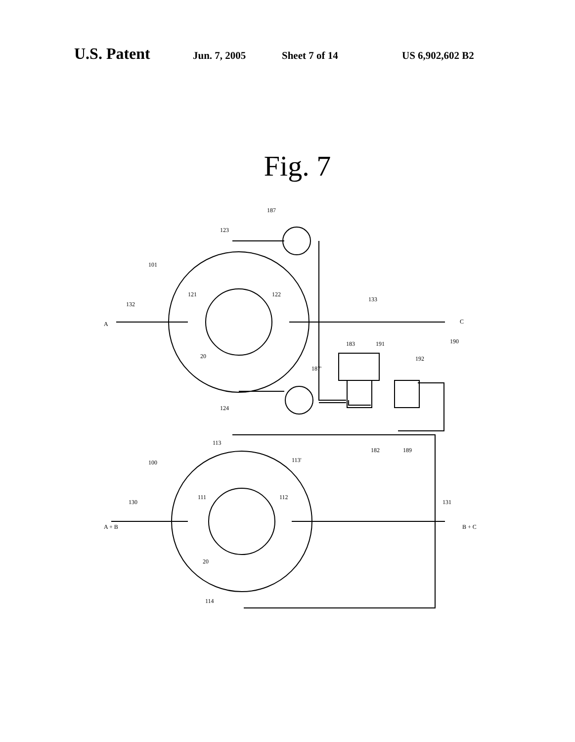U.S. Patent Jun. 7, 2005 Sheet 7 of 14 US 6,902,602 B2
Fig. 7
101
100
187
123
121
122
20
124
187'
183
191
192
190
182
189
113
113'
111
112
20
114
A
132
133
C
A + B
130
131
B + C